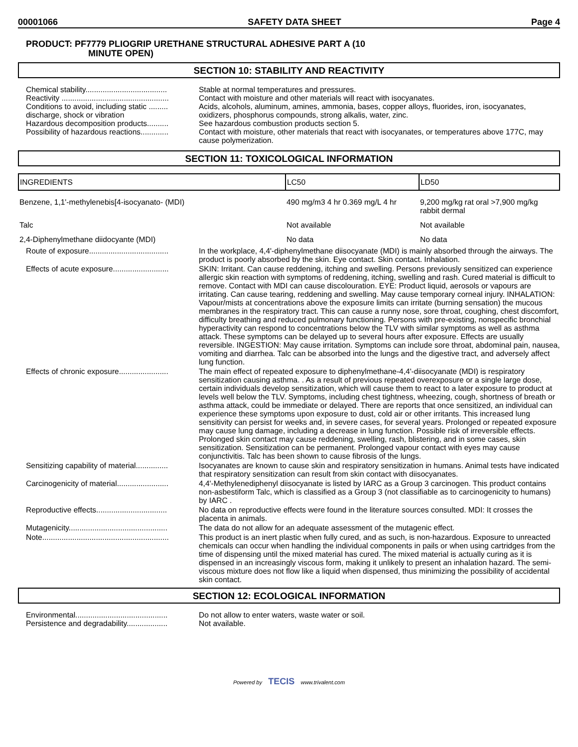00001066 SAFETY DATA SHEET Page 4
PRODUCT: PF7779 PLIOGRIP URETHANE STRUCTURAL ADHESIVE PART A (10
MINUTE OPEN)
SECTION 10: STABILITY AND REACTIVITY
Chemical stability......................................
Stable at normal temperatures and pressures.
Reactivity ..................................................
Contact with moisture and other materials will react with isocyanates.
Conditions to avoid, including static ......... discharge, shock or vibration
Acids, alcohols, aluminum, amines, ammonia, bases, copper alloys, fluorides, iron, isocyanates, oxidizers, phosphorus compounds, strong alkalis, water, zinc.
Hazardous decomposition products..........
See hazardous combustion products section 5.
Possibility of hazardous reactions.............
Contact with moisture, other materials that react with isocyanates, or temperatures above 177C, may cause polymerization.
SECTION 11: TOXICOLOGICAL INFORMATION
| INGREDIENTS | LC50 | LD50 |
| --- | --- | --- |
| Benzene, 1,1'-methylenebis[4-isocyanato- (MDI) | 490 mg/m3 4 hr 0.369 mg/L 4 hr | 9,200 mg/kg rat oral >7,900 mg/kg rabbit dermal |
| Talc | Not available | Not available |
| 2,4-Diphenylmethane diidocyante (MDI) | No data | No data |
Route of exposure.....................................
In the workplace, 4,4'-diphenylmethane diisocyanate (MDI) is mainly absorbed through the airways. The product is poorly absorbed by the skin. Eye contact. Skin contact. Inhalation.
Effects of acute exposure..........................
SKIN: Irritant. Can cause reddening, itching and swelling. Persons previously sensitized can experience allergic skin reaction with symptoms of reddening, itching, swelling and rash. Cured material is difficult to remove. Contact with MDI can cause discolouration. EYE: Product liquid, aerosols or vapours are irritating. Can cause tearing, reddening and swelling. May cause temporary corneal injury. INHALATION: Vapour/mists at concentrations above the exposure limits can irritate (burning sensation) the mucous membranes in the respiratory tract. This can cause a runny nose, sore throat, coughing, chest discomfort, difficulty breathing and reduced pulmonary functioning. Persons with pre-existing, nonspecific bronchial hyperactivity can respond to concentrations below the TLV with similar symptoms as well as asthma attack. These symptoms can be delayed up to several hours after exposure. Effects are usually reversible. INGESTION: May cause irritation. Symptoms can include sore throat, abdominal pain, nausea, vomiting and diarrhea. Talc can be absorbed into the lungs and the digestive tract, and adversely affect lung function.
Effects of chronic exposure.......................
The main effect of repeated exposure to diphenylmethane-4,4'-diisocyanate (MDI) is respiratory sensitization causing asthma. . As a result of previous repeated overexposure or a single large dose, certain individuals develop sensitization, which will cause them to react to a later exposure to product at levels well below the TLV. Symptoms, including chest tightness, wheezing, cough, shortness of breath or asthma attack, could be immediate or delayed. There are reports that once sensitized, an individual can experience these symptoms upon exposure to dust, cold air or other irritants. This increased lung sensitivity can persist for weeks and, in severe cases, for several years. Prolonged or repeated exposure may cause lung damage, including a decrease in lung function. Possible risk of irreversible effects. Prolonged skin contact may cause reddening, swelling, rash, blistering, and in some cases, skin sensitization. Sensitization can be permanent. Prolonged vapour contact with eyes may cause conjunctivitis. Talc has been shown to cause fibrosis of the lungs.
Sensitizing capability of material...............
Isocyanates are known to cause skin and respiratory sensitization in humans. Animal tests have indicated that respiratory sensitization can result from skin contact with diisocyanates.
Carcinogenicity of material........................
4,4'-Methylenediphenyl diisocyanate is listed by IARC as a Group 3 carcinogen. This product contains non-asbestiform Talc, which is classified as a Group 3 (not classifiable as to carcinogenicity to humans) by IARC .
Reproductive effects.................................
No data on reproductive effects were found in the literature sources consulted. MDI: It crosses the placenta in animals.
Mutagenicity..............................................
The data do not allow for an adequate assessment of the mutagenic effect.
Note...........................................................
This product is an inert plastic when fully cured, and as such, is non-hazardous. Exposure to unreacted chemicals can occur when handling the individual components in pails or when using cartridges from the time of dispensing until the mixed material has cured. The mixed material is actually curing as it is dispensed in an increasingly viscous form, making it unlikely to present an inhalation hazard. The semi-viscous mixture does not flow like a liquid when dispensed, thus minimizing the possibility of accidental skin contact.
SECTION 12: ECOLOGICAL INFORMATION
Environmental...........................................
Do not allow to enter waters, waste water or soil.
Persistence and degradability...................
Not available.
Powered by TECIS www.trivalent.com